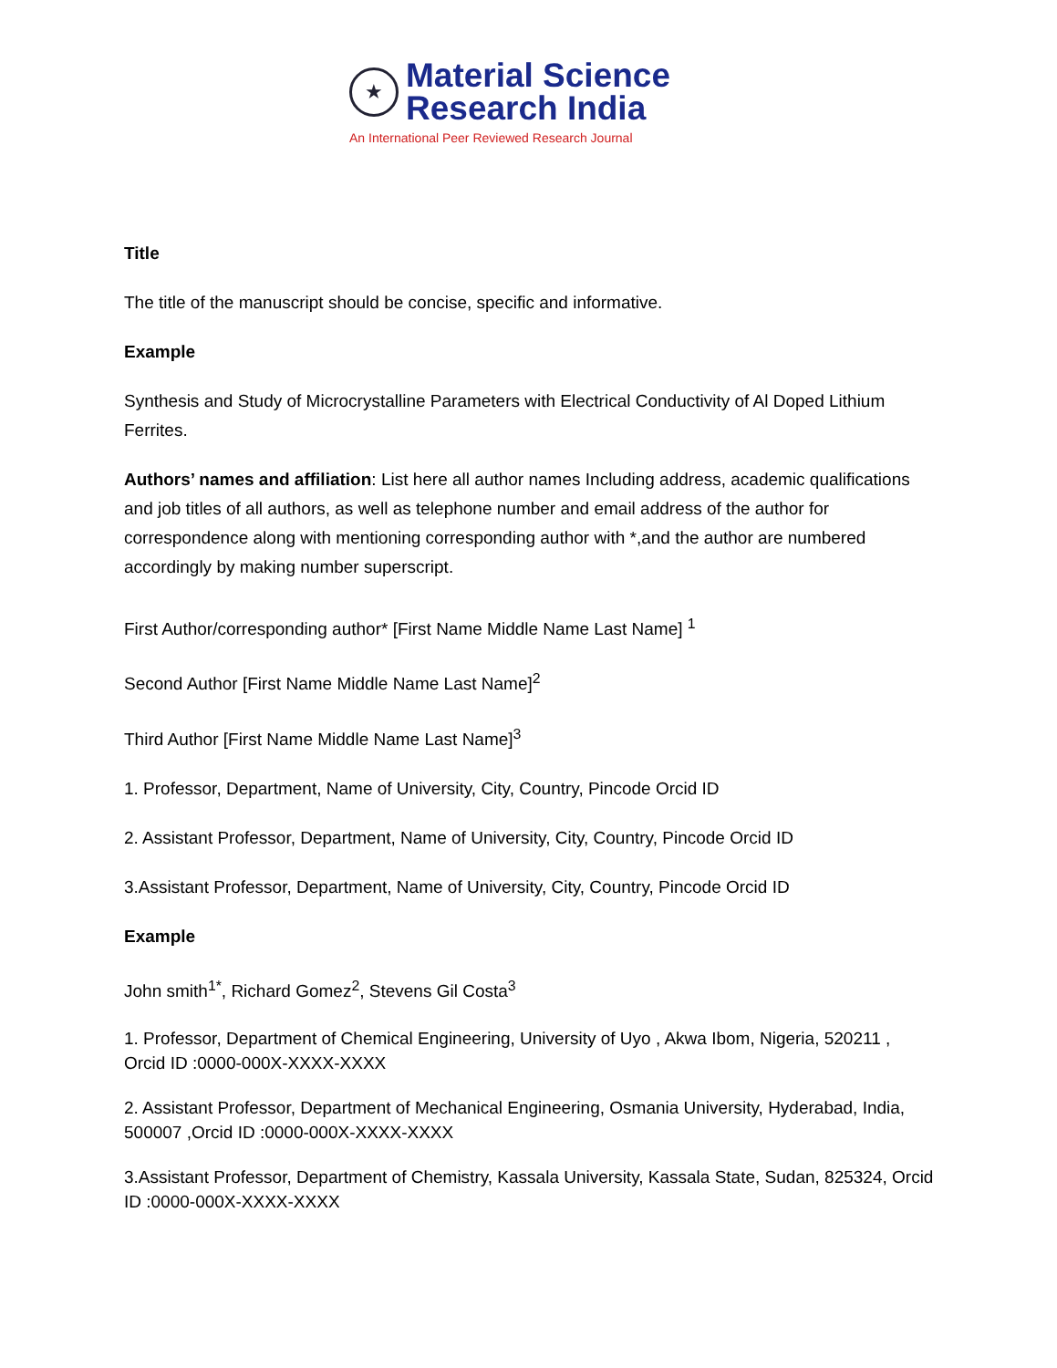★
Material Science
Research India
An International Peer Reviewed Research Journal
Title
The title of the manuscript should be concise, specific and informative.
Example
Synthesis and Study of Microcrystalline Parameters with Electrical Conductivity of Al Doped Lithium Ferrites.
Authors’ names and affiliation: List here all author names Including address, academic qualifications and job titles of all authors, as well as telephone number and email address of the author for correspondence along with mentioning corresponding author with *,and the author are numbered accordingly by making number superscript.
First Author/corresponding author* [First Name Middle Name Last Name] <sup>1</sup>
Second Author [First Name Middle Name Last Name]<sup>2</sup>
Third Author [First Name Middle Name Last Name]<sup>3</sup>
1. Professor, Department, Name of University, City, Country, Pincode Orcid ID
2. Assistant Professor, Department, Name of University, City, Country, Pincode Orcid ID
3.Assistant Professor, Department, Name of University, City, Country, Pincode Orcid ID
Example
John smith<sup>1*</sup>, Richard Gomez<sup>2</sup>, Stevens Gil Costa<sup>3</sup>
1. Professor, Department of Chemical Engineering, University of Uyo , Akwa Ibom, Nigeria, 520211 , Orcid ID :0000-000X-XXXX-XXXX
2. Assistant Professor, Department of Mechanical Engineering, Osmania University, Hyderabad, India, 500007 ,Orcid ID :0000-000X-XXXX-XXXX
3.Assistant Professor, Department of Chemistry, Kassala University, Kassala State, Sudan, 825324, Orcid ID :0000-000X-XXXX-XXXX